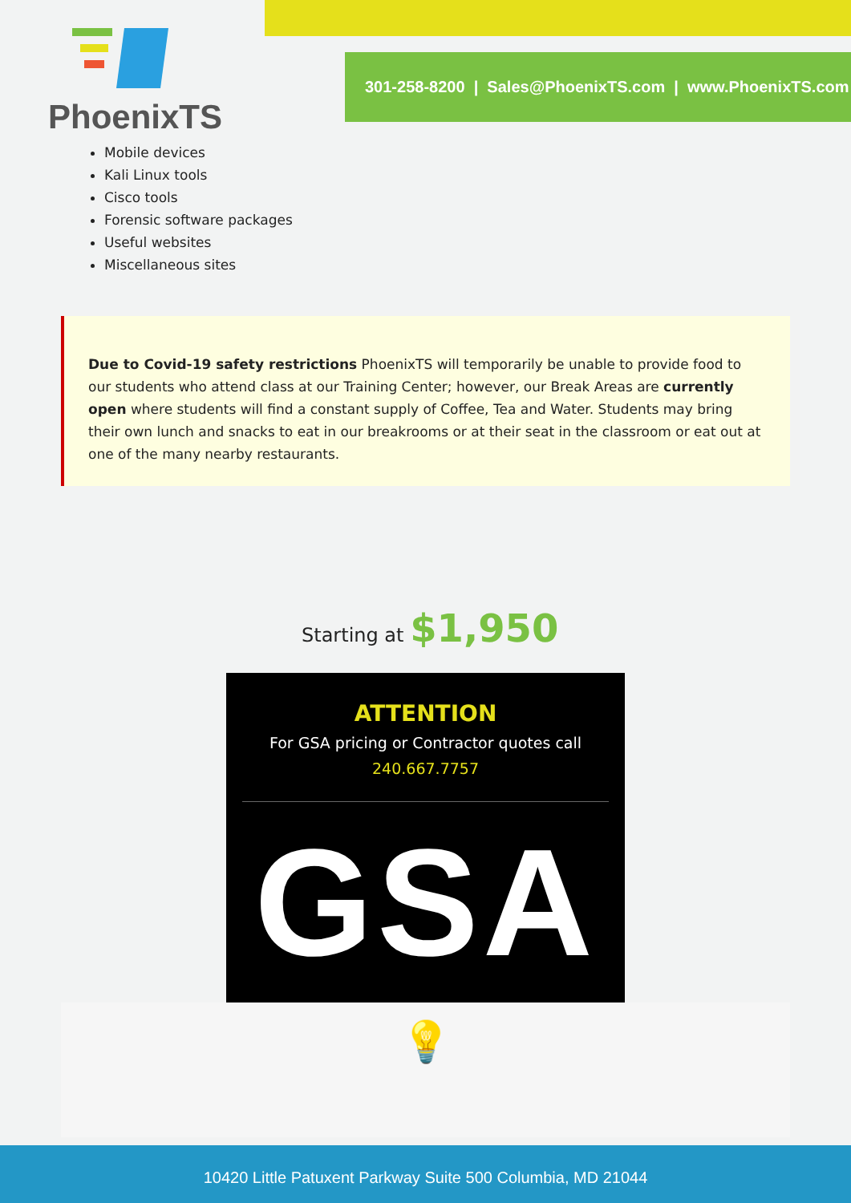PhoenixTS
301-258-8200 | Sales@PhoenixTS.com | www.PhoenixTS.com
Mobile devices
Kali Linux tools
Cisco tools
Forensic software packages
Useful websites
Miscellaneous sites
Due to Covid-19 safety restrictions PhoenixTS will temporarily be unable to provide food to our students who attend class at our Training Center; however, our Break Areas are currently open where students will find a constant supply of Coffee, Tea and Water. Students may bring their own lunch and snacks to eat in our breakrooms or at their seat in the classroom or eat out at one of the many nearby restaurants.
Starting at $1,950
ATTENTION
For GSA pricing or Contractor quotes call
240.667.7757
GSA
💡
10420 Little Patuxent Parkway Suite 500 Columbia, MD 21044